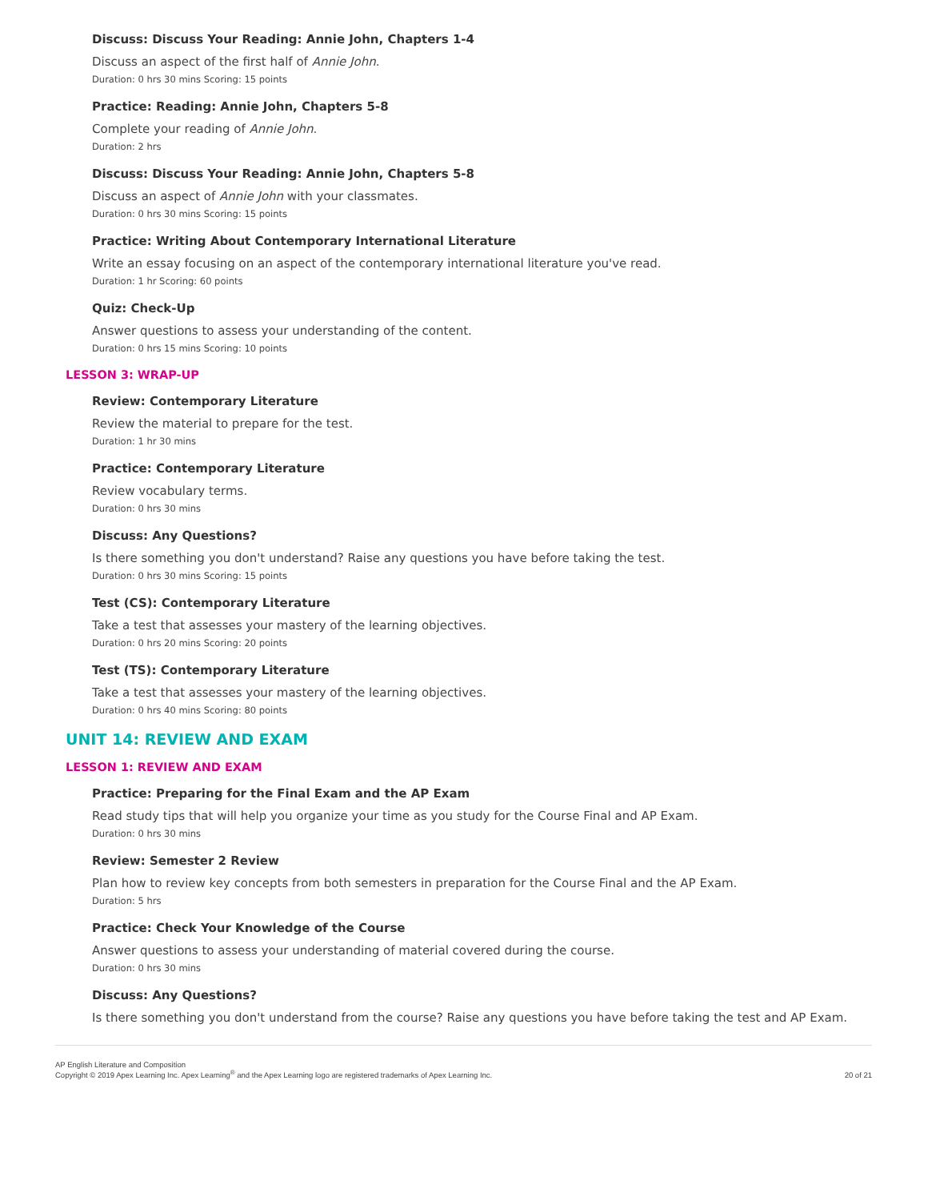Discuss: Discuss Your Reading: Annie John, Chapters 1-4
Discuss an aspect of the first half of Annie John.
Duration: 0 hrs 30 mins Scoring: 15 points
Practice: Reading: Annie John, Chapters 5-8
Complete your reading of Annie John.
Duration: 2 hrs
Discuss: Discuss Your Reading: Annie John, Chapters 5-8
Discuss an aspect of Annie John with your classmates.
Duration: 0 hrs 30 mins Scoring: 15 points
Practice: Writing About Contemporary International Literature
Write an essay focusing on an aspect of the contemporary international literature you've read.
Duration: 1 hr Scoring: 60 points
Quiz: Check-Up
Answer questions to assess your understanding of the content.
Duration: 0 hrs 15 mins Scoring: 10 points
LESSON 3: WRAP-UP
Review: Contemporary Literature
Review the material to prepare for the test.
Duration: 1 hr 30 mins
Practice: Contemporary Literature
Review vocabulary terms.
Duration: 0 hrs 30 mins
Discuss: Any Questions?
Is there something you don't understand? Raise any questions you have before taking the test.
Duration: 0 hrs 30 mins Scoring: 15 points
Test (CS): Contemporary Literature
Take a test that assesses your mastery of the learning objectives.
Duration: 0 hrs 20 mins Scoring: 20 points
Test (TS): Contemporary Literature
Take a test that assesses your mastery of the learning objectives.
Duration: 0 hrs 40 mins Scoring: 80 points
UNIT 14: REVIEW AND EXAM
LESSON 1: REVIEW AND EXAM
Practice: Preparing for the Final Exam and the AP Exam
Read study tips that will help you organize your time as you study for the Course Final and AP Exam.
Duration: 0 hrs 30 mins
Review: Semester 2 Review
Plan how to review key concepts from both semesters in preparation for the Course Final and the AP Exam.
Duration: 5 hrs
Practice: Check Your Knowledge of the Course
Answer questions to assess your understanding of material covered during the course.
Duration: 0 hrs 30 mins
Discuss: Any Questions?
Is there something you don't understand from the course? Raise any questions you have before taking the test and AP Exam.
AP English Literature and Composition
Copyright © 2019 Apex Learning Inc. Apex Learning<sup>®</sup> and the Apex Learning logo are registered trademarks of Apex Learning Inc.
20 of 21